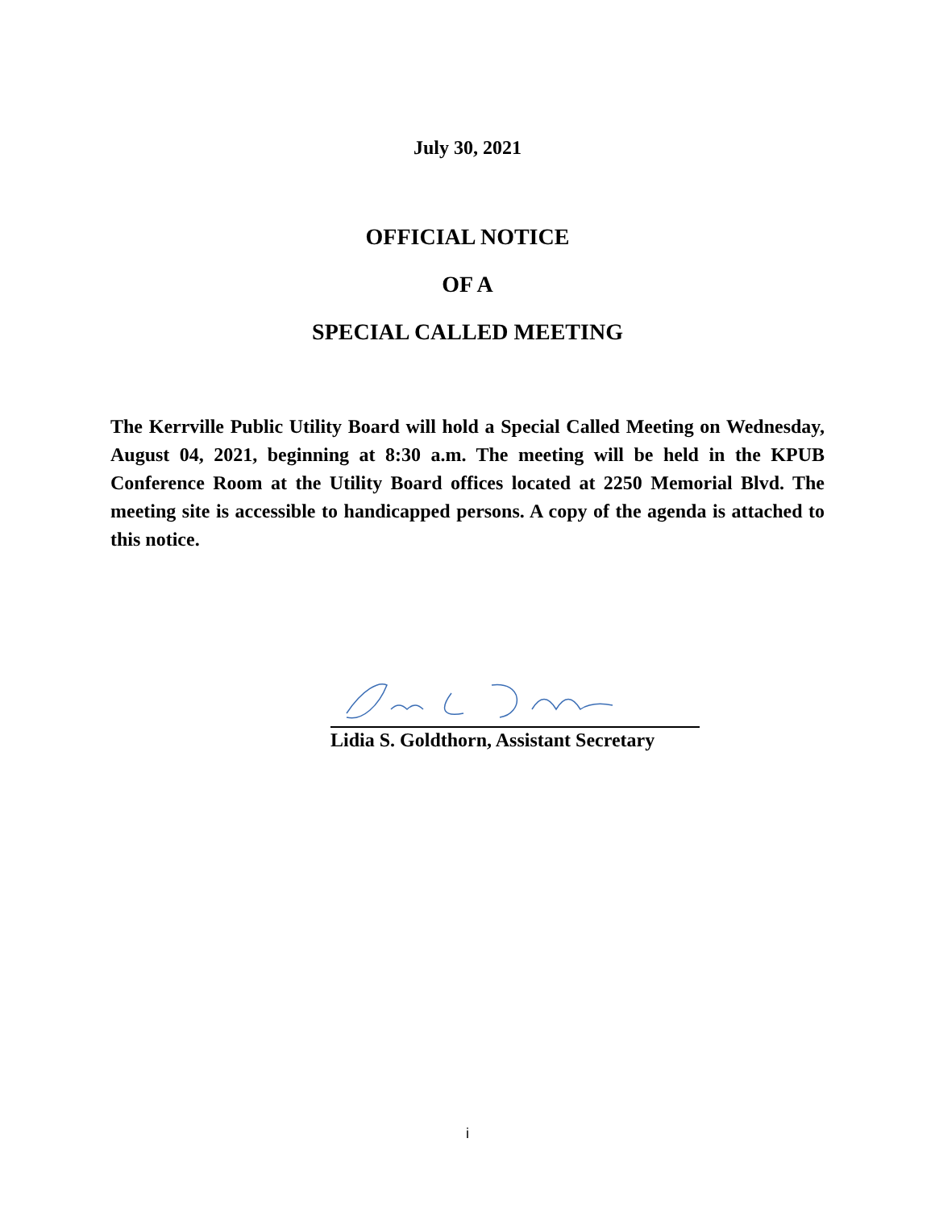July 30, 2021
OFFICIAL NOTICE
OF A
SPECIAL CALLED MEETING
The Kerrville Public Utility Board will hold a Special Called Meeting on Wednesday, August 04, 2021, beginning at 8:30 a.m. The meeting will be held in the KPUB Conference Room at the Utility Board offices located at 2250 Memorial Blvd. The meeting site is accessible to handicapped persons. A copy of the agenda is attached to this notice.
Lidia S. Goldthorn, Assistant Secretary
i